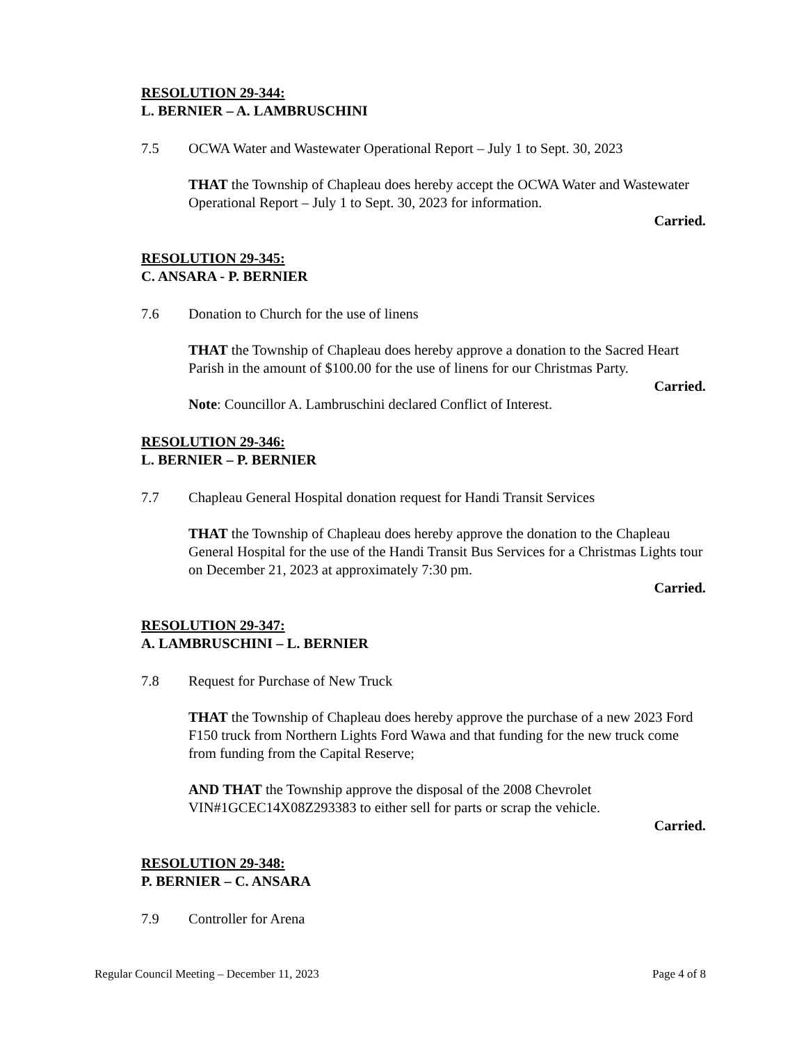RESOLUTION 29-344:
L. BERNIER – A. LAMBRUSCHINI
7.5 OCWA Water and Wastewater Operational Report – July 1 to Sept. 30, 2023
THAT the Township of Chapleau does hereby accept the OCWA Water and Wastewater Operational Report – July 1 to Sept. 30, 2023 for information.
Carried.
RESOLUTION 29-345:
C. ANSARA - P. BERNIER
7.6 Donation to Church for the use of linens
THAT the Township of Chapleau does hereby approve a donation to the Sacred Heart Parish in the amount of $100.00 for the use of linens for our Christmas Party.
Carried.
Note: Councillor A. Lambruschini declared Conflict of Interest.
RESOLUTION 29-346:
L. BERNIER – P. BERNIER
7.7 Chapleau General Hospital donation request for Handi Transit Services
THAT the Township of Chapleau does hereby approve the donation to the Chapleau General Hospital for the use of the Handi Transit Bus Services for a Christmas Lights tour on December 21, 2023 at approximately 7:30 pm.
Carried.
RESOLUTION 29-347:
A. LAMBRUSCHINI – L. BERNIER
7.8 Request for Purchase of New Truck
THAT the Township of Chapleau does hereby approve the purchase of a new 2023 Ford F150 truck from Northern Lights Ford Wawa and that funding for the new truck come from funding from the Capital Reserve;
AND THAT the Township approve the disposal of the 2008 Chevrolet VIN#1GCEC14X08Z293383 to either sell for parts or scrap the vehicle.
Carried.
RESOLUTION 29-348:
P. BERNIER – C. ANSARA
7.9 Controller for Arena
Regular Council Meeting – December 11, 2023 Page 4 of 8